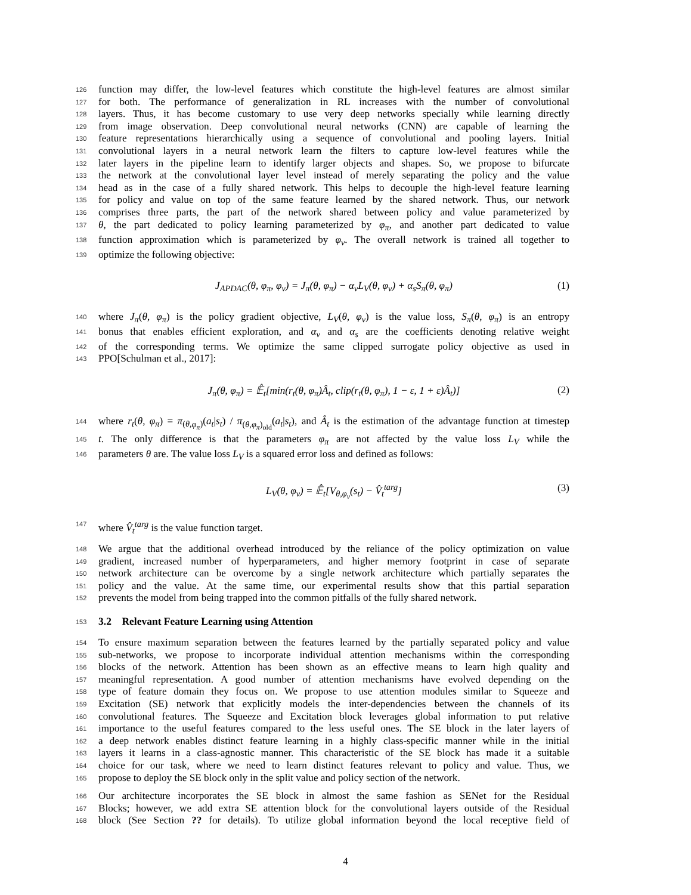126 function may differ, the low-level features which constitute the high-level features are almost similar
127 for both. The performance of generalization in RL increases with the number of convolutional
128 layers. Thus, it has become customary to use very deep networks specially while learning directly
129 from image observation. Deep convolutional neural networks (CNN) are capable of learning the
130 feature representations hierarchically using a sequence of convolutional and pooling layers. Initial
131 convolutional layers in a neural network learn the filters to capture low-level features while the
132 later layers in the pipeline learn to identify larger objects and shapes. So, we propose to bifurcate
133 the network at the convolutional layer level instead of merely separating the policy and the value
134 head as in the case of a fully shared network. This helps to decouple the high-level feature learning
135 for policy and value on top of the same feature learned by the shared network. Thus, our network
136 comprises three parts, the part of the network shared between policy and value parameterized by
137 θ, the part dedicated to policy learning parameterized by φ<sub>π</sub>, and another part dedicated to value
138 function approximation which is parameterized by φ<sub>v</sub>. The overall network is trained all together to
139 optimize the following objective:
J<sub>APDAC</sub>(θ, φ<sub>π</sub>, φ<sub>v</sub>) = J<sub>π</sub>(θ, φ<sub>π</sub>) − α<sub>v</sub>L<sub>V</sub>(θ, φ<sub>v</sub>) + α<sub>s</sub>S<sub>π</sub>(θ, φ<sub>π</sub>) (1)
140 where J<sub>π</sub>(θ, φ<sub>π</sub>) is the policy gradient objective, L<sub>V</sub>(θ, φ<sub>v</sub>) is the value loss, S<sub>π</sub>(θ, φ<sub>π</sub>) is an entropy
141 bonus that enables efficient exploration, and α<sub>v</sub> and α<sub>s</sub> are the coefficients denoting relative weight
142 of the corresponding terms. We optimize the same clipped surrogate policy objective as used in
143 PPO[Schulman et al., 2017]:
J<sub>π</sub>(θ, φ<sub>π</sub>) = 𝔼̂<sub>t</sub>[min(r<sub>t</sub>(θ, φ<sub>π</sub>)Â<sub>t</sub>, clip(r<sub>t</sub>(θ, φ<sub>π</sub>), 1 − ε, 1 + ε)Â<sub>t</sub>)] (2)
144 where r<sub>t</sub>(θ, φ<sub>π</sub>) = π<sub>(θ,φ<sub>π</sub>)</sub>(a<sub>t</sub>|s<sub>t</sub>) / π<sub>(θ,φ<sub>π</sub>)<sub>old</sub></sub>(a<sub>t</sub>|s<sub>t</sub>), and Â<sub>t</sub> is the estimation of the advantage function at timestep
145 t. The only difference is that the parameters φ<sub>π</sub> are not affected by the value loss L<sub>V</sub> while the
146 parameters θ are. The value loss L<sub>V</sub> is a squared error loss and defined as follows:
L<sub>V</sub>(θ, φ<sub>v</sub>) = 𝔼̂<sub>t</sub>[V<sub>θ,φ<sub>v</sub></sub>(s<sub>t</sub>) − V̂<sub>t</sub><sup>targ</sup>] (3)
147 where V̂<sub>t</sub><sup>targ</sup> is the value function target.
148 We argue that the additional overhead introduced by the reliance of the policy optimization on value
149 gradient, increased number of hyperparameters, and higher memory footprint in case of separate
150 network architecture can be overcome by a single network architecture which partially separates the
151 policy and the value. At the same time, our experimental results show that this partial separation
152 prevents the model from being trapped into the common pitfalls of the fully shared network.
153 3.2 Relevant Feature Learning using Attention
154 To ensure maximum separation between the features learned by the partially separated policy and value
155 sub-networks, we propose to incorporate individual attention mechanisms within the corresponding
156 blocks of the network. Attention has been shown as an effective means to learn high quality and
157 meaningful representation. A good number of attention mechanisms have evolved depending on the
158 type of feature domain they focus on. We propose to use attention modules similar to Squeeze and
159 Excitation (SE) network that explicitly models the inter-dependencies between the channels of its
160 convolutional features. The Squeeze and Excitation block leverages global information to put relative
161 importance to the useful features compared to the less useful ones. The SE block in the later layers of
162 a deep network enables distinct feature learning in a highly class-specific manner while in the initial
163 layers it learns in a class-agnostic manner. This characteristic of the SE block has made it a suitable
164 choice for our task, where we need to learn distinct features relevant to policy and value. Thus, we
165 propose to deploy the SE block only in the split value and policy section of the network.
166 Our architecture incorporates the SE block in almost the same fashion as SENet for the Residual
167 Blocks; however, we add extra SE attention block for the convolutional layers outside of the Residual
168 block (See Section ?? for details). To utilize global information beyond the local receptive field of
4